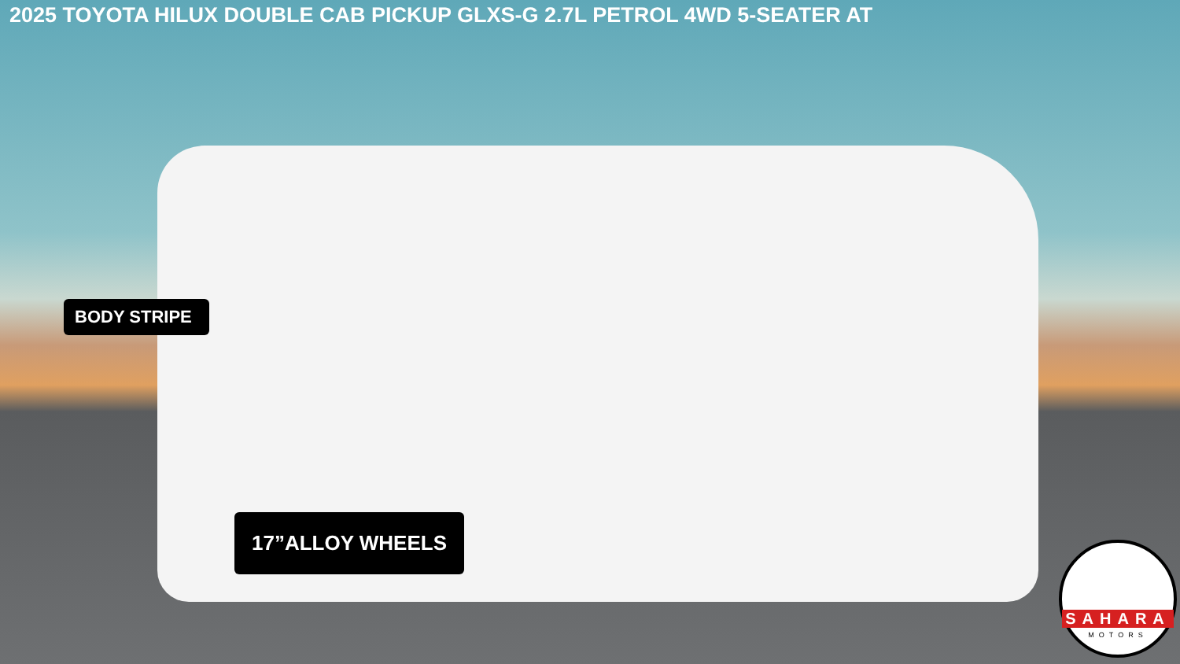2025 TOYOTA HILUX DOUBLE CAB PICKUP GLXS-G 2.7L PETROL 4WD 5-SEATER AT
BODY STRIPE
17”ALLOY WHEELS
SAHARA
MOTORS